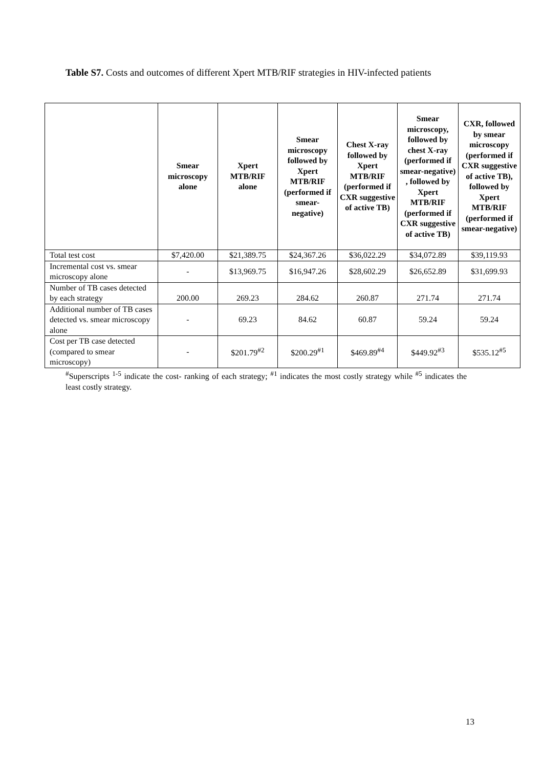Table S7. Costs and outcomes of different Xpert MTB/RIF strategies in HIV-infected patients
| | Smear microscopy alone | Xpert MTB/RIF alone | Smear microscopy followed by Xpert MTB/RIF (performed if smear-negative) | Chest X-ray followed by Xpert MTB/RIF (performed if CXR suggestive of active TB) | Smear microscopy, followed by chest X-ray (performed if smear-negative) , followed by Xpert MTB/RIF (performed if CXR suggestive of active TB) | CXR, followed by smear microscopy (performed if CXR suggestive of active TB), followed by Xpert MTB/RIF (performed if smear-negative) |
| --- | --- | --- | --- | --- | --- | --- |
| Total test cost | $7,420.00 | $21,389.75 | $24,367.26 | $36,022.29 | $34,072.89 | $39,119.93 |
| Incremental cost vs. smear microscopy alone | - | $13,969.75 | $16,947.26 | $28,602.29 | $26,652.89 | $31,699.93 |
| Number of TB cases detected by each strategy | 200.00 | 269.23 | 284.62 | 260.87 | 271.74 | 271.74 |
| Additional number of TB cases detected vs. smear microscopy alone | - | 69.23 | 84.62 | 60.87 | 59.24 | 59.24 |
| Cost per TB case detected (compared to smear microscopy) | - | $201.79<sup>#2</sup> | $200.29<sup>#1</sup> | $469.89<sup>#4</sup> | $449.92<sup>#3</sup> | $535.12<sup>#5</sup> |
<sup>#</sup> Superscripts <sup>1-5</sup> indicate the cost- ranking of each strategy; <sup>#1</sup> indicates the most costly strategy while <sup>#5</sup> indicates the least costly strategy.
13